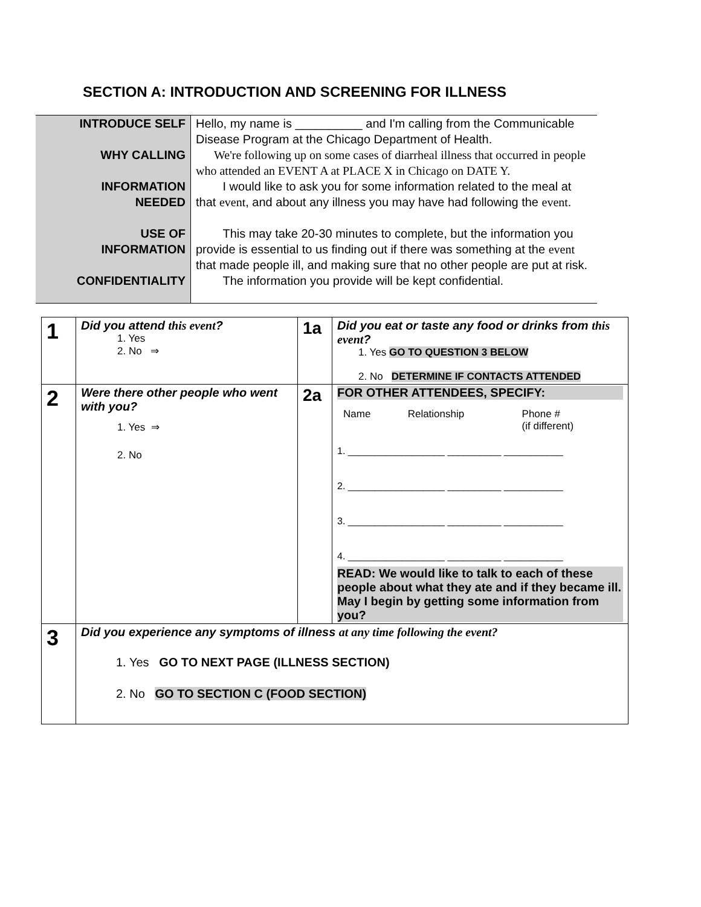SECTION A: INTRODUCTION AND SCREENING FOR ILLNESS
| INTRODUCE SELF | Hello, my name is __________ and I'm calling from the Communicable Disease Program at the Chicago Department of Health. |
| WHY CALLING | We're following up on some cases of diarrheal illness that occurred in people who attended an EVENT A at PLACE X in Chicago on DATE Y. |
| INFORMATION NEEDED | I would like to ask you for some information related to the meal at that event , and about any illness you may have had following the event . |
| USE OF INFORMATION | This may take 20-30 minutes to complete, but the information you provide is essential to us finding out if there was something at the event that made people ill, and making sure that no other people are put at risk. |
| CONFIDENTIALITY | The information you provide will be kept confidential. |
| 1 | Did you attend this event ? 1. Yes 2. No ⇒ | 1a | Did you eat or taste any food or drinks from this event ? 1. Yes GO TO QUESTION 3 BELOW 2. No DETERMINE IF CONTACTS ATTENDED |
| 2 | Were there other people who went with you? 1. Yes ⇒ 2. No | 2a | FOR OTHER ATTENDEES, SPECIFY: / Name / Relationship / Phone # (if different) / 1. __________________ __________ ___________ 2. __________________ __________ ___________ 3. __________________ __________ ___________ 4. __________________ __________ ___________ READ: We would like to talk to each of these people about what they ate and if they became ill. May I begin by getting some information from you? |
| 3 | Did you experience any symptoms of illness at any time following the event? 1. Yes GO TO NEXT PAGE (ILLNESS SECTION) 2. No GO TO SECTION C (FOOD SECTION) | | |